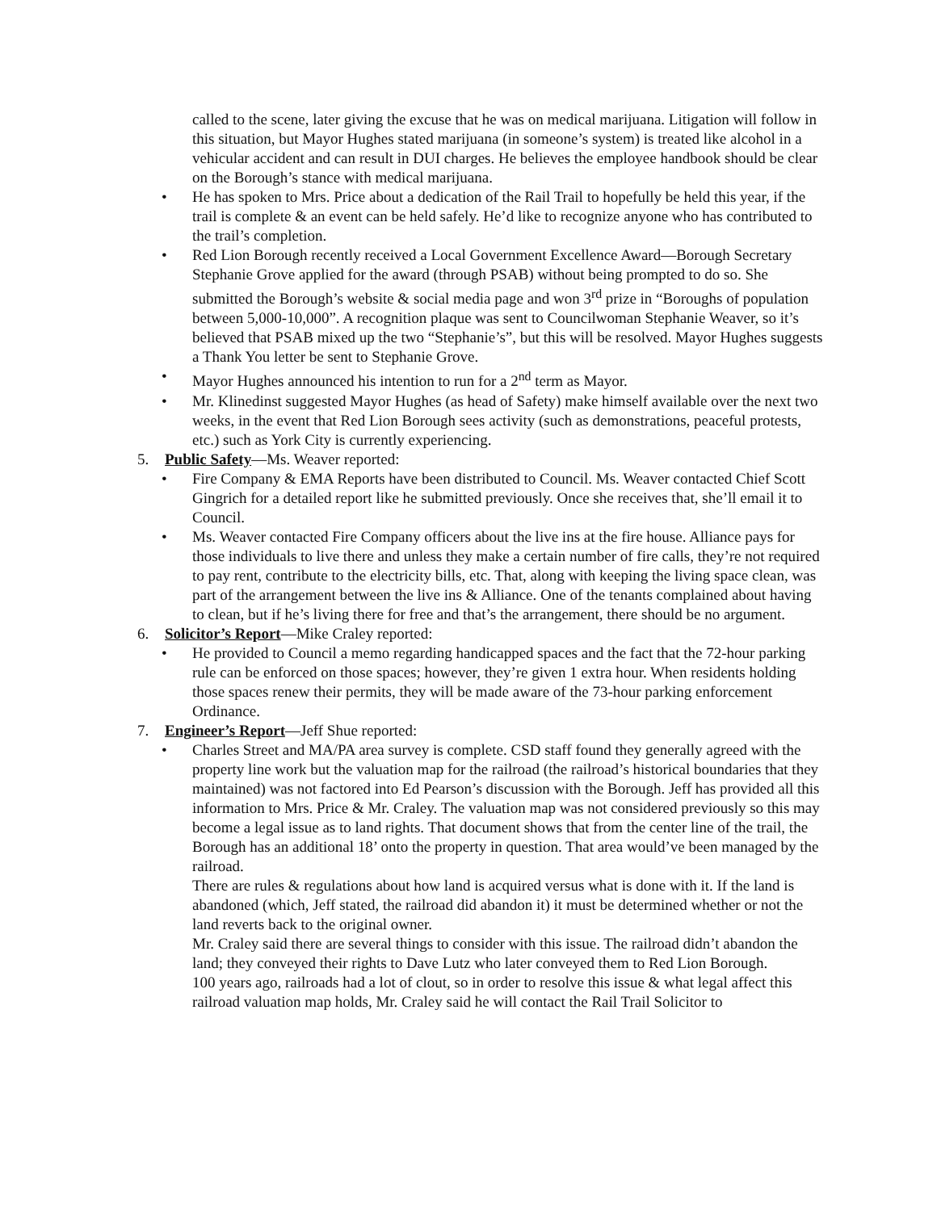called to the scene, later giving the excuse that he was on medical marijuana. Litigation will follow in this situation, but Mayor Hughes stated marijuana (in someone’s system) is treated like alcohol in a vehicular accident and can result in DUI charges. He believes the employee handbook should be clear on the Borough’s stance with medical marijuana.
• He has spoken to Mrs. Price about a dedication of the Rail Trail to hopefully be held this year, if the trail is complete & an event can be held safely. He’d like to recognize anyone who has contributed to the trail’s completion.
• Red Lion Borough recently received a Local Government Excellence Award—Borough Secretary Stephanie Grove applied for the award (through PSAB) without being prompted to do so. She submitted the Borough’s website & social media page and won 3<sup>rd</sup> prize in “Boroughs of population between 5,000-10,000”. A recognition plaque was sent to Councilwoman Stephanie Weaver, so it’s believed that PSAB mixed up the two “Stephanie’s”, but this will be resolved. Mayor Hughes suggests a Thank You letter be sent to Stephanie Grove.
• Mayor Hughes announced his intention to run for a 2<sup>nd</sup> term as Mayor.
• Mr. Klinedinst suggested Mayor Hughes (as head of Safety) make himself available over the next two weeks, in the event that Red Lion Borough sees activity (such as demonstrations, peaceful protests, etc.) such as York City is currently experiencing.
5. Public Safety—Ms. Weaver reported:
• Fire Company & EMA Reports have been distributed to Council. Ms. Weaver contacted Chief Scott Gingrich for a detailed report like he submitted previously. Once she receives that, she’ll email it to Council.
• Ms. Weaver contacted Fire Company officers about the live ins at the fire house. Alliance pays for those individuals to live there and unless they make a certain number of fire calls, they’re not required to pay rent, contribute to the electricity bills, etc. That, along with keeping the living space clean, was part of the arrangement between the live ins & Alliance. One of the tenants complained about having to clean, but if he’s living there for free and that’s the arrangement, there should be no argument.
6. Solicitor’s Report—Mike Craley reported:
• He provided to Council a memo regarding handicapped spaces and the fact that the 72-hour parking rule can be enforced on those spaces; however, they’re given 1 extra hour. When residents holding those spaces renew their permits, they will be made aware of the 73-hour parking enforcement Ordinance.
7. Engineer’s Report—Jeff Shue reported:
• Charles Street and MA/PA area survey is complete. CSD staff found they generally agreed with the property line work but the valuation map for the railroad (the railroad’s historical boundaries that they maintained) was not factored into Ed Pearson’s discussion with the Borough. Jeff has provided all this information to Mrs. Price & Mr. Craley. The valuation map was not considered previously so this may become a legal issue as to land rights. That document shows that from the center line of the trail, the Borough has an additional 18’ onto the property in question. That area would’ve been managed by the railroad.
There are rules & regulations about how land is acquired versus what is done with it. If the land is abandoned (which, Jeff stated, the railroad did abandon it) it must be determined whether or not the land reverts back to the original owner.
Mr. Craley said there are several things to consider with this issue. The railroad didn’t abandon the land; they conveyed their rights to Dave Lutz who later conveyed them to Red Lion Borough.
100 years ago, railroads had a lot of clout, so in order to resolve this issue & what legal affect this railroad valuation map holds, Mr. Craley said he will contact the Rail Trail Solicitor to